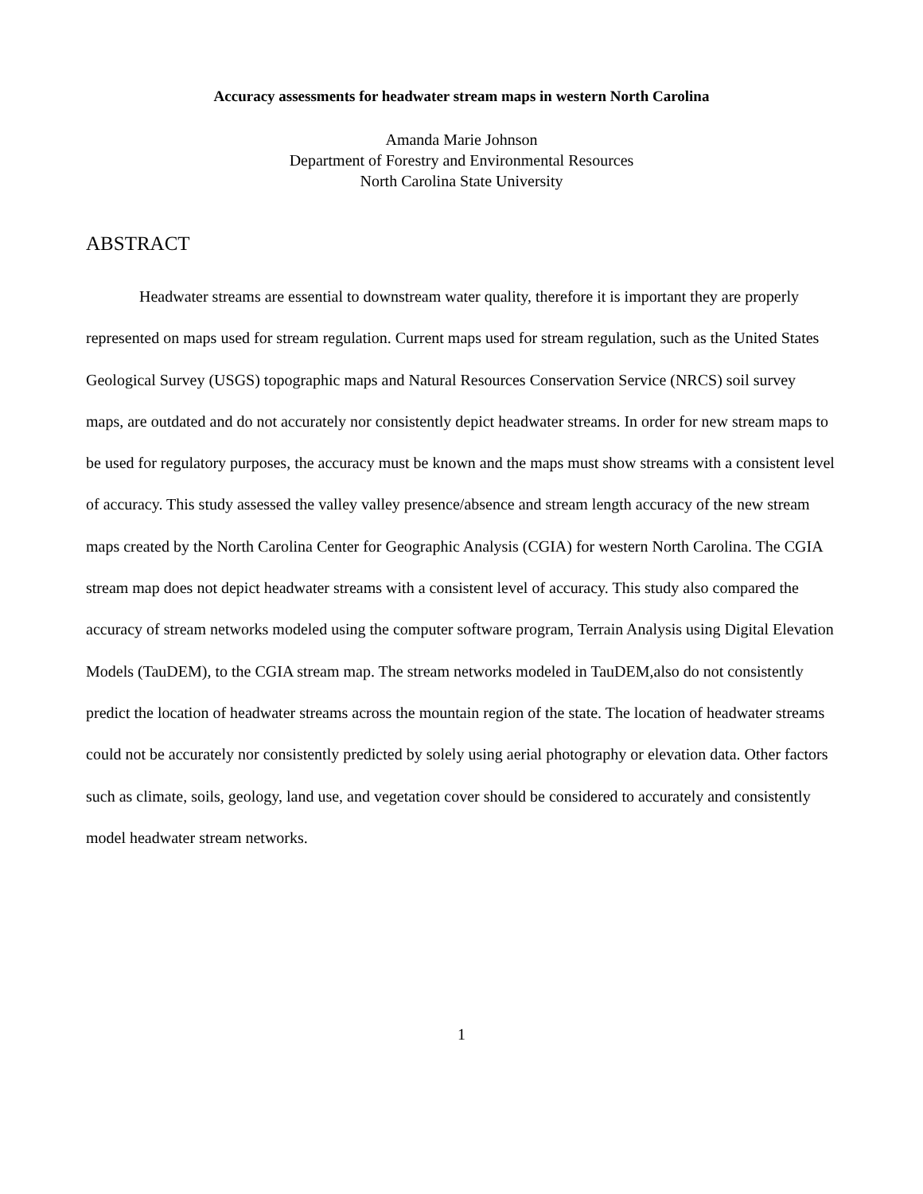Accuracy assessments for headwater stream maps in western North Carolina
Amanda Marie Johnson
Department of Forestry and Environmental Resources
North Carolina State University
ABSTRACT
Headwater streams are essential to downstream water quality, therefore it is important they are properly represented on maps used for stream regulation. Current maps used for stream regulation, such as the United States Geological Survey (USGS) topographic maps and Natural Resources Conservation Service (NRCS) soil survey maps, are outdated and do not accurately nor consistently depict headwater streams. In order for new stream maps to be used for regulatory purposes, the accuracy must be known and the maps must show streams with a consistent level of accuracy. This study assessed the valley valley presence/absence and stream length accuracy of the new stream maps created by the North Carolina Center for Geographic Analysis (CGIA) for western North Carolina. The CGIA stream map does not depict headwater streams with a consistent level of accuracy. This study also compared the accuracy of stream networks modeled using the computer software program, Terrain Analysis using Digital Elevation Models (TauDEM), to the CGIA stream map. The stream networks modeled in TauDEM,also do not consistently predict the location of headwater streams across the mountain region of the state. The location of headwater streams could not be accurately nor consistently predicted by solely using aerial photography or elevation data. Other factors such as climate, soils, geology, land use, and vegetation cover should be considered to accurately and consistently model headwater stream networks.
1